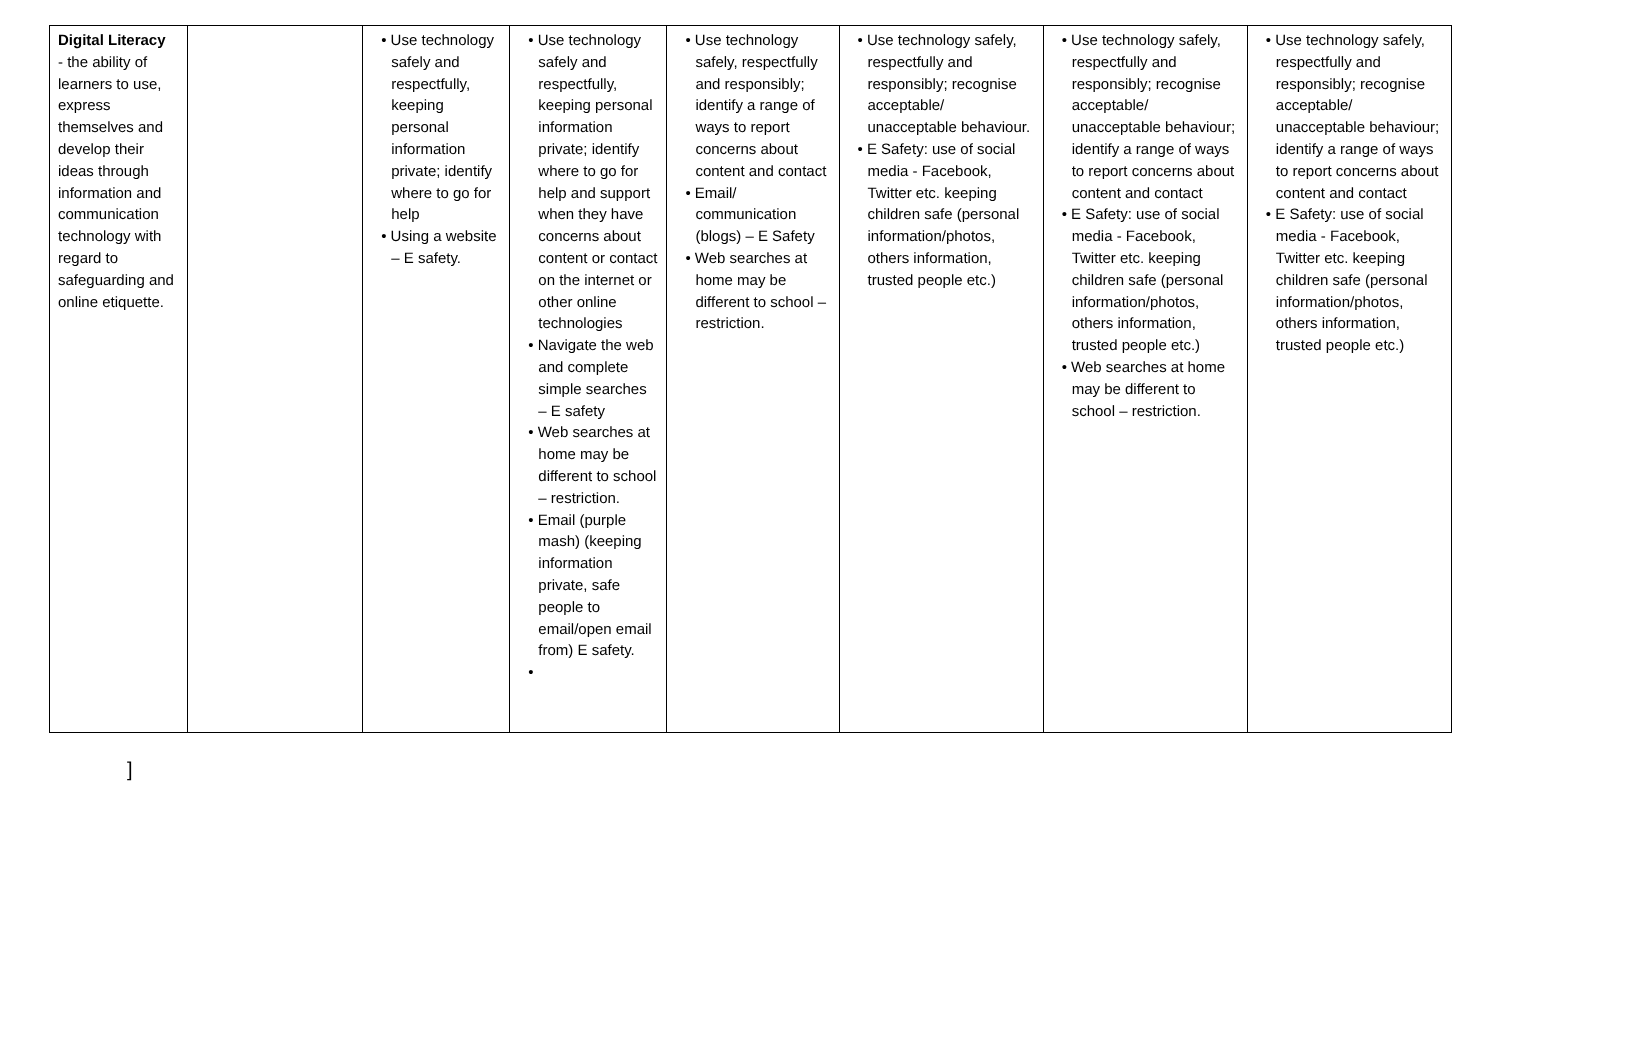| Digital Literacy - the ability of learners to use, express themselves and develop their ideas through information and communication technology with regard to safeguarding and online etiquette. | | • Use technology safely and respectfully, keeping personal information private; identify where to go for help • Using a website – E safety. | • Use technology safely and respectfully, keeping personal information private; identify where to go for help and support when they have concerns about content or contact on the internet or other online technologies • Navigate the web and complete simple searches – E safety • Web searches at home may be different to school – restriction. • Email (purple mash) (keeping information private, safe people to email/open email from) E safety. • | • Use technology safely, respectfully and responsibly; identify a range of ways to report concerns about content and contact • Email/ communication (blogs) – E Safety • Web searches at home may be different to school – restriction. | • Use technology safely, respectfully and responsibly; recognise acceptable/ unacceptable behaviour. • E Safety: use of social media - Facebook, Twitter etc. keeping children safe (personal information/photos, others information, trusted people etc.) | • Use technology safely, respectfully and responsibly; recognise acceptable/ unacceptable behaviour; identify a range of ways to report concerns about content and contact • E Safety: use of social media - Facebook, Twitter etc. keeping children safe (personal information/photos, others information, trusted people etc.) • Web searches at home may be different to school – restriction. | • Use technology safely, respectfully and responsibly; recognise acceptable/ unacceptable behaviour; identify a range of ways to report concerns about content and contact • E Safety: use of social media - Facebook, Twitter etc. keeping children safe (personal information/photos, others information, trusted people etc.) |
]